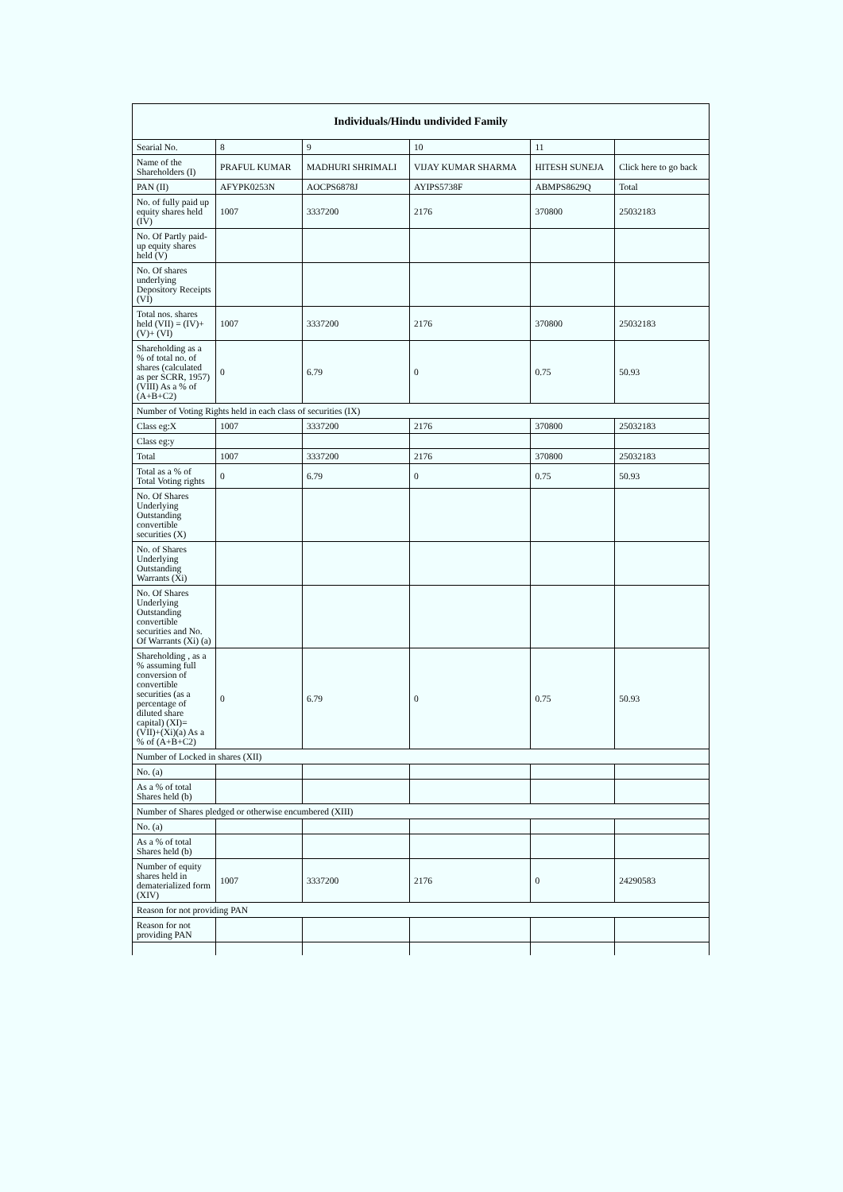| Individuals/Hindu undivided Family | | | | | |
| --- | --- | --- | --- | --- | --- |
| Searial No. | 8 | 9 | 10 | 11 | |
| Name of the Shareholders (I) | PRAFUL KUMAR | MADHURI SHRIMALI | VIJAY KUMAR SHARMA | HITESH SUNEJA | Click here to go back |
| PAN (II) | AFYPK0253N | AOCPS6878J | AYIPS5738F | ABMPS8629Q | Total |
| No. of fully paid up equity shares held (IV) | 1007 | 3337200 | 2176 | 370800 | 25032183 |
| No. Of Partly paid-up equity shares held (V) | | | | | |
| No. Of shares underlying Depository Receipts (VI) | | | | | |
| Total nos. shares held (VII) = (IV)+(V)+ (VI) | 1007 | 3337200 | 2176 | 370800 | 25032183 |
| Shareholding as a % of total no. of shares (calculated as per SCRR, 1957) (VIII) As a % of (A+B+C2) | 0 | 6.79 | 0 | 0.75 | 50.93 |
| Number of Voting Rights held in each class of securities (IX) | | | | | |
| Class eg:X | 1007 | 3337200 | 2176 | 370800 | 25032183 |
| Class eg:y | | | | | |
| Total | 1007 | 3337200 | 2176 | 370800 | 25032183 |
| Total as a % of Total Voting rights | 0 | 6.79 | 0 | 0.75 | 50.93 |
| No. Of Shares Underlying Outstanding convertible securities (X) | | | | | |
| No. of Shares Underlying Outstanding Warrants (Xi) | | | | | |
| No. Of Shares Underlying Outstanding convertible securities and No. Of Warrants (Xi) (a) | | | | | |
| Shareholding , as a % assuming full conversion of convertible securities (as a percentage of diluted share capital) (XI)= (VII)+(Xi)(a) As a % of (A+B+C2) | 0 | 6.79 | 0 | 0.75 | 50.93 |
| Number of Locked in shares (XII) | | | | | |
| No. (a) | | | | | |
| As a % of total Shares held (b) | | | | | |
| Number of Shares pledged or otherwise encumbered (XIII) | | | | | |
| No. (a) | | | | | |
| As a % of total Shares held (b) | | | | | |
| Number of equity shares held in dematerialized form (XIV) | 1007 | 3337200 | 2176 | 0 | 24290583 |
| Reason for not providing PAN | | | | | |
| Reason for not providing PAN | | | | | |